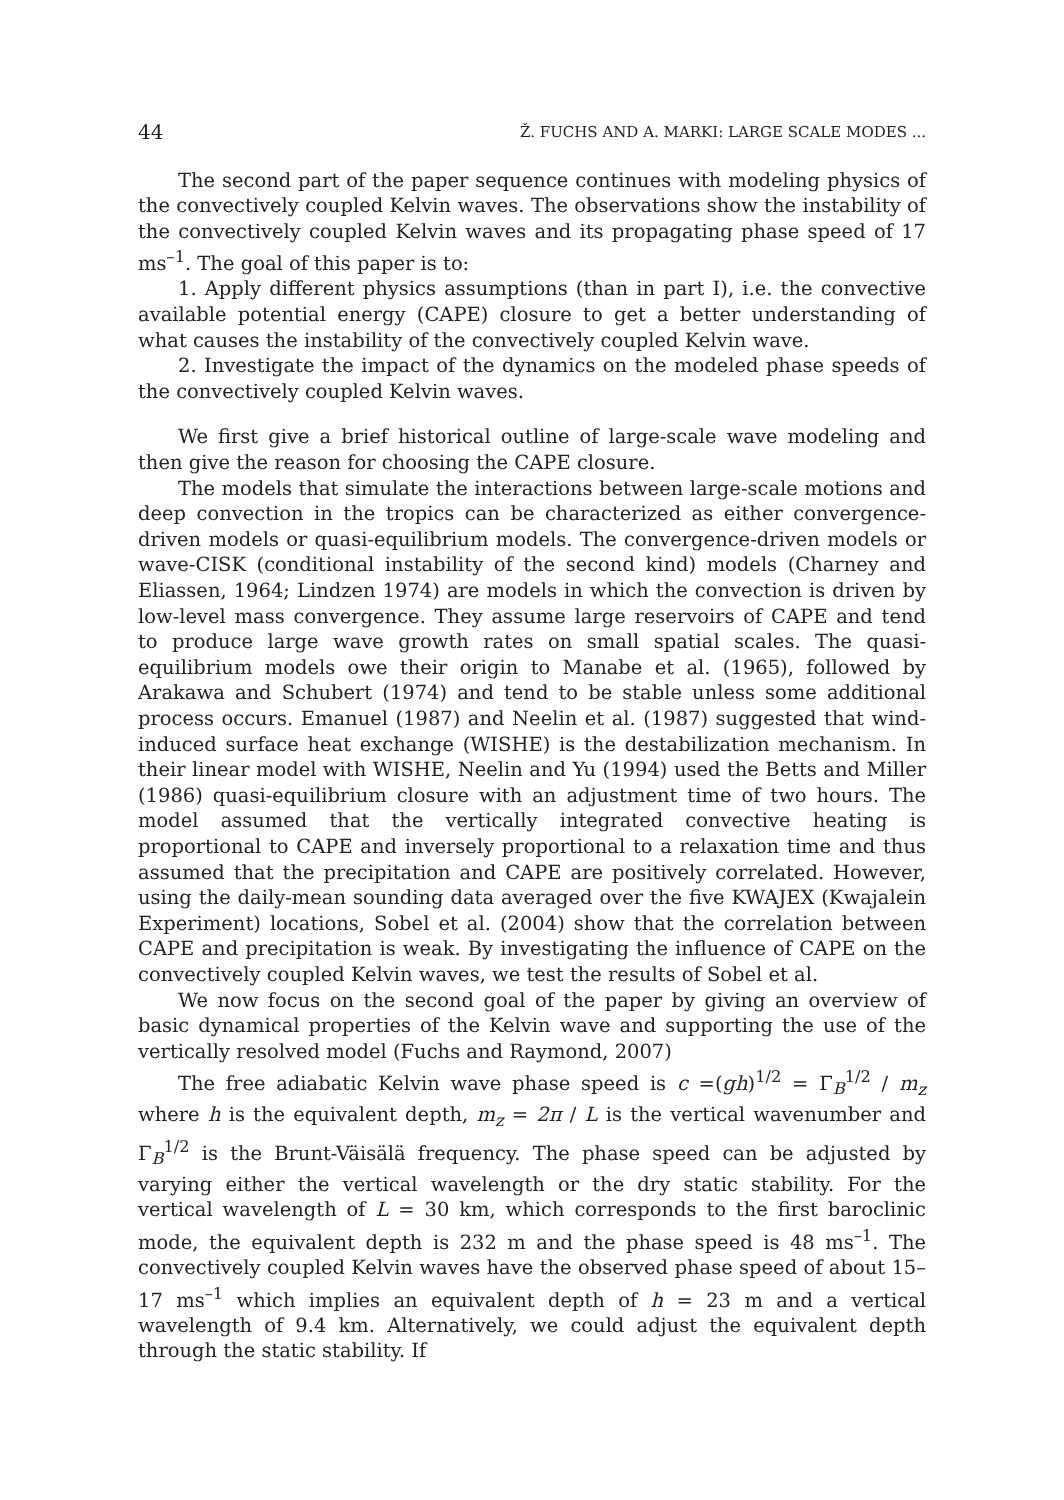44 Ž. FUCHS AND A. MARKI: LARGE SCALE MODES ...
The second part of the paper sequence continues with modeling physics of the convectively coupled Kelvin waves. The observations show the instability of the convectively coupled Kelvin waves and its propagating phase speed of 17 ms<sup>–1</sup>. The goal of this paper is to:
1. Apply different physics assumptions (than in part I), i.e. the convective available potential energy (CAPE) closure to get a better understanding of what causes the instability of the convectively coupled Kelvin wave.
2. Investigate the impact of the dynamics on the modeled phase speeds of the convectively coupled Kelvin waves.
We first give a brief historical outline of large-scale wave modeling and then give the reason for choosing the CAPE closure.
The models that simulate the interactions between large-scale motions and deep convection in the tropics can be characterized as either convergence-driven models or quasi-equilibrium models. The convergence-driven models or wave-CISK (conditional instability of the second kind) models (Charney and Eliassen, 1964; Lindzen 1974) are models in which the convection is driven by low-level mass convergence. They assume large reservoirs of CAPE and tend to produce large wave growth rates on small spatial scales. The quasi-equilibrium models owe their origin to Manabe et al. (1965), followed by Arakawa and Schubert (1974) and tend to be stable unless some additional process occurs. Emanuel (1987) and Neelin et al. (1987) suggested that wind-induced surface heat exchange (WISHE) is the destabilization mechanism. In their linear model with WISHE, Neelin and Yu (1994) used the Betts and Miller (1986) quasi-equilibrium closure with an adjustment time of two hours. The model assumed that the vertically integrated convective heating is proportional to CAPE and inversely proportional to a relaxation time and thus assumed that the precipitation and CAPE are positively correlated. However, using the daily-mean sounding data averaged over the five KWAJEX (Kwajalein Experiment) locations, Sobel et al. (2004) show that the correlation between CAPE and precipitation is weak. By investigating the influence of CAPE on the convectively coupled Kelvin waves, we test the results of Sobel et al.
We now focus on the second goal of the paper by giving an overview of basic dynamical properties of the Kelvin wave and supporting the use of the vertically resolved model (Fuchs and Raymond, 2007)
The free adiabatic Kelvin wave phase speed is c =(gh)<sup>1/2</sup> = Γ<sub>B</sub><sup>1/2</sup> / m<sub>z</sub> where h is the equivalent depth, m<sub>z</sub> = 2π / L is the vertical wavenumber and Γ<sub>B</sub><sup>1/2</sup> is the Brunt-Väisälä frequency. The phase speed can be adjusted by varying either the vertical wavelength or the dry static stability. For the vertical wavelength of L = 30 km, which corresponds to the first baroclinic mode, the equivalent depth is 232 m and the phase speed is 48 ms<sup>–1</sup>. The convectively coupled Kelvin waves have the observed phase speed of about 15–17 ms<sup>–1</sup> which implies an equivalent depth of h = 23 m and a vertical wavelength of 9.4 km. Alternatively, we could adjust the equivalent depth through the static stability. If